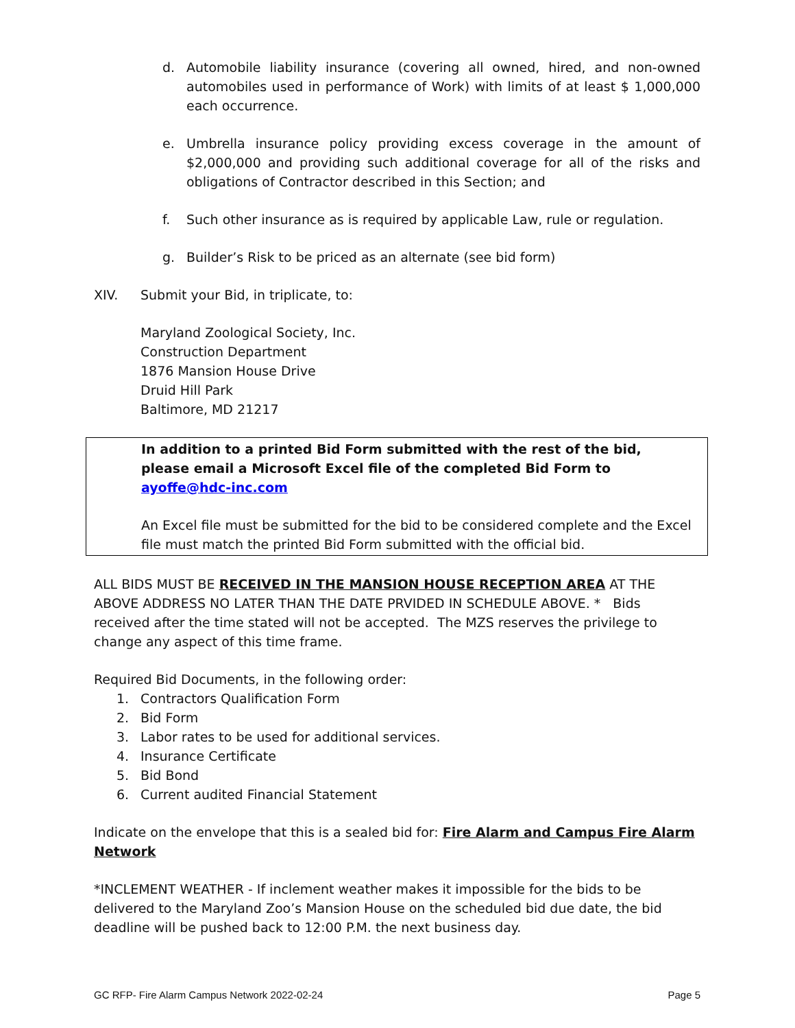d. Automobile liability insurance (covering all owned, hired, and non-owned automobiles used in performance of Work) with limits of at least $ 1,000,000 each occurrence.
e. Umbrella insurance policy providing excess coverage in the amount of $2,000,000 and providing such additional coverage for all of the risks and obligations of Contractor described in this Section; and
f. Such other insurance as is required by applicable Law, rule or regulation.
g. Builder’s Risk to be priced as an alternate (see bid form)
XIV. Submit your Bid, in triplicate, to:
Maryland Zoological Society, Inc.
Construction Department
1876 Mansion House Drive
Druid Hill Park
Baltimore, MD 21217
In addition to a printed Bid Form submitted with the rest of the bid, please email a Microsoft Excel file of the completed Bid Form to ayoffe@hdc-inc.com
An Excel file must be submitted for the bid to be considered complete and the Excel file must match the printed Bid Form submitted with the official bid.
ALL BIDS MUST BE RECEIVED IN THE MANSION HOUSE RECEPTION AREA AT THE ABOVE ADDRESS NO LATER THAN THE DATE PRVIDED IN SCHEDULE ABOVE. * Bids received after the time stated will not be accepted. The MZS reserves the privilege to change any aspect of this time frame.
Required Bid Documents, in the following order:
1. Contractors Qualification Form
2. Bid Form
3. Labor rates to be used for additional services.
4. Insurance Certificate
5. Bid Bond
6. Current audited Financial Statement
Indicate on the envelope that this is a sealed bid for: Fire Alarm and Campus Fire Alarm Network
*INCLEMENT WEATHER - If inclement weather makes it impossible for the bids to be delivered to the Maryland Zoo’s Mansion House on the scheduled bid due date, the bid deadline will be pushed back to 12:00 P.M. the next business day.
GC RFP- Fire Alarm Campus Network 2022-02-24 Page 5